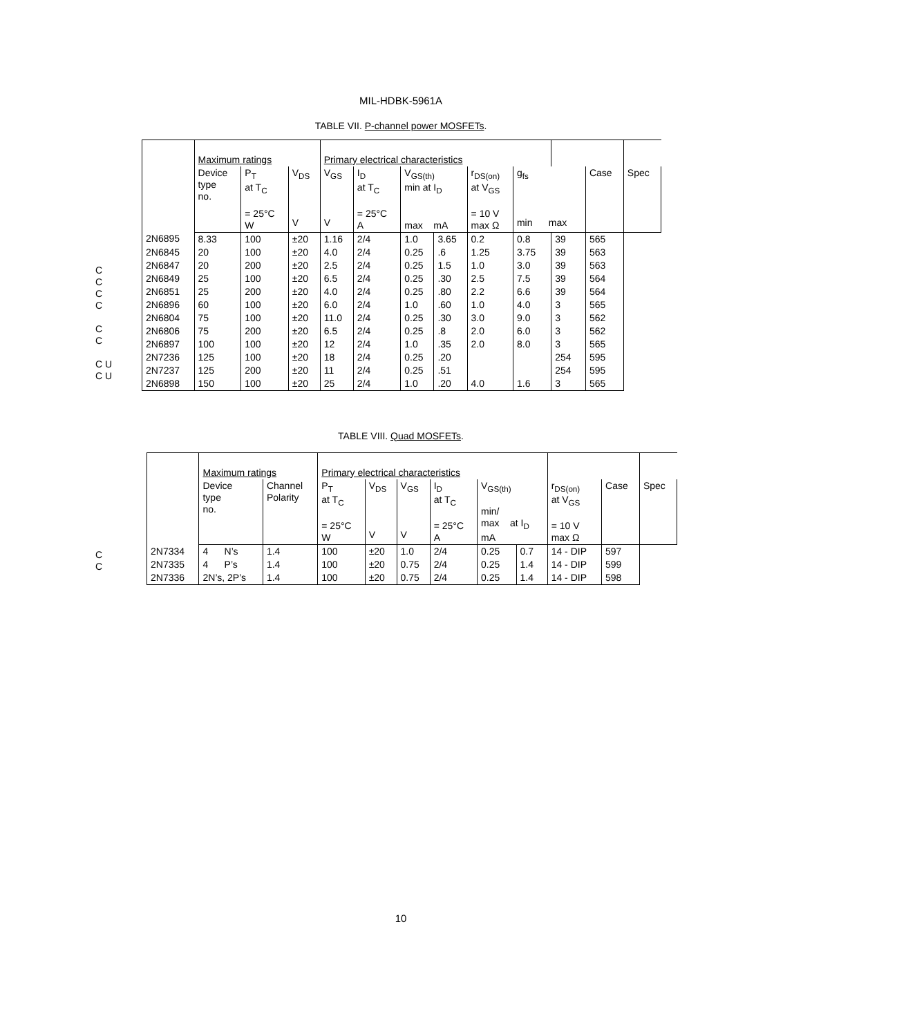MIL-HDBK-5961A
TABLE VII. P-channel power MOSFETs.
| | Maximum ratings | | | Primary electrical characteristics | | | | | | | | |
| --- | --- | --- | --- | --- | --- | --- | --- | --- | --- | --- | --- | --- |
| | Device type no. | P<sub>T</sub> at T<sub>C</sub> = 25°C W | V<sub>DS</sub> V | V<sub>GS</sub> V | I<sub>D</sub> at T<sub>C</sub> = 25°C A | V<sub>GS(th)</sub> min at I<sub>D</sub> max mA | | r<sub>DS(on)</sub> at V<sub>GS</sub> = 10 V max Ω | g<sub>fs</sub> min max | | Case | Spec |
| 2N6895 | 8.33 | 100 | ±20 | 1.16 | 2/4 | 1.0 | 3.65 | 0.2 | 0.8 | 39 | 565 | |
| 2N6845 | 20 | 100 | ±20 | 4.0 | 2/4 | 0.25 | .6 | 1.25 | 3.75 | 39 | 563 | |
| 2N6847 | 20 | 200 | ±20 | 2.5 | 2/4 | 0.25 | 1.5 | 1.0 | 3.0 | 39 | 563 | |
| 2N6849 | 25 | 100 | ±20 | 6.5 | 2/4 | 0.25 | .30 | 2.5 | 7.5 | 39 | 564 | |
| 2N6851 | 25 | 200 | ±20 | 4.0 | 2/4 | 0.25 | .80 | 2.2 | 6.6 | 39 | 564 | |
| 2N6896 | 60 | 100 | ±20 | 6.0 | 2/4 | 1.0 | .60 | 1.0 | 4.0 | 3 | 565 | |
| 2N6804 | 75 | 100 | ±20 | 11.0 | 2/4 | 0.25 | .30 | 3.0 | 9.0 | 3 | 562 | |
| 2N6806 | 75 | 200 | ±20 | 6.5 | 2/4 | 0.25 | .8 | 2.0 | 6.0 | 3 | 562 | |
| 2N6897 | 100 | 100 | ±20 | 12 | 2/4 | 1.0 | .35 | 2.0 | 8.0 | 3 | 565 | |
| 2N7236 | 125 | 100 | ±20 | 18 | 2/4 | 0.25 | .20 | | | 254 | 595 | |
| 2N7237 | 125 | 200 | ±20 | 11 | 2/4 | 0.25 | .51 | | | 254 | 595 | |
| 2N6898 | 150 | 100 | ±20 | 25 | 2/4 | 1.0 | .20 | 4.0 | 1.6 | 3 | 565 | |
C
C
C
C
C
C
C U
C U
TABLE VIII. Quad MOSFETs.
| | Maximum ratings | | Primary electrical characteristics | | | | | | | | |
| --- | --- | --- | --- | --- | --- | --- | --- | --- | --- | --- | --- |
| | Device type no. | Channel Polarity | P<sub>T</sub> at T<sub>C</sub> = 25°C W | V<sub>DS</sub> V | V<sub>GS</sub> V | I<sub>D</sub> at T<sub>C</sub> = 25°C A | V<sub>GS(th)</sub> min/ max at I<sub>D</sub> mA | | r<sub>DS(on)</sub> at V<sub>GS</sub> = 10 V max Ω | Case | Spec |
| 2N7334 | 4 N’s | 1.4 | 100 | ±20 | 1.0 | 2/4 | 0.25 | 0.7 | 14 - DIP | 597 | |
| 2N7335 | 4 P’s | 1.4 | 100 | ±20 | 0.75 | 2/4 | 0.25 | 1.4 | 14 - DIP | 599 | |
| 2N7336 | 2N’s, 2P’s | 1.4 | 100 | ±20 | 0.75 | 2/4 | 0.25 | 1.4 | 14 - DIP | 598 | |
C
C
10